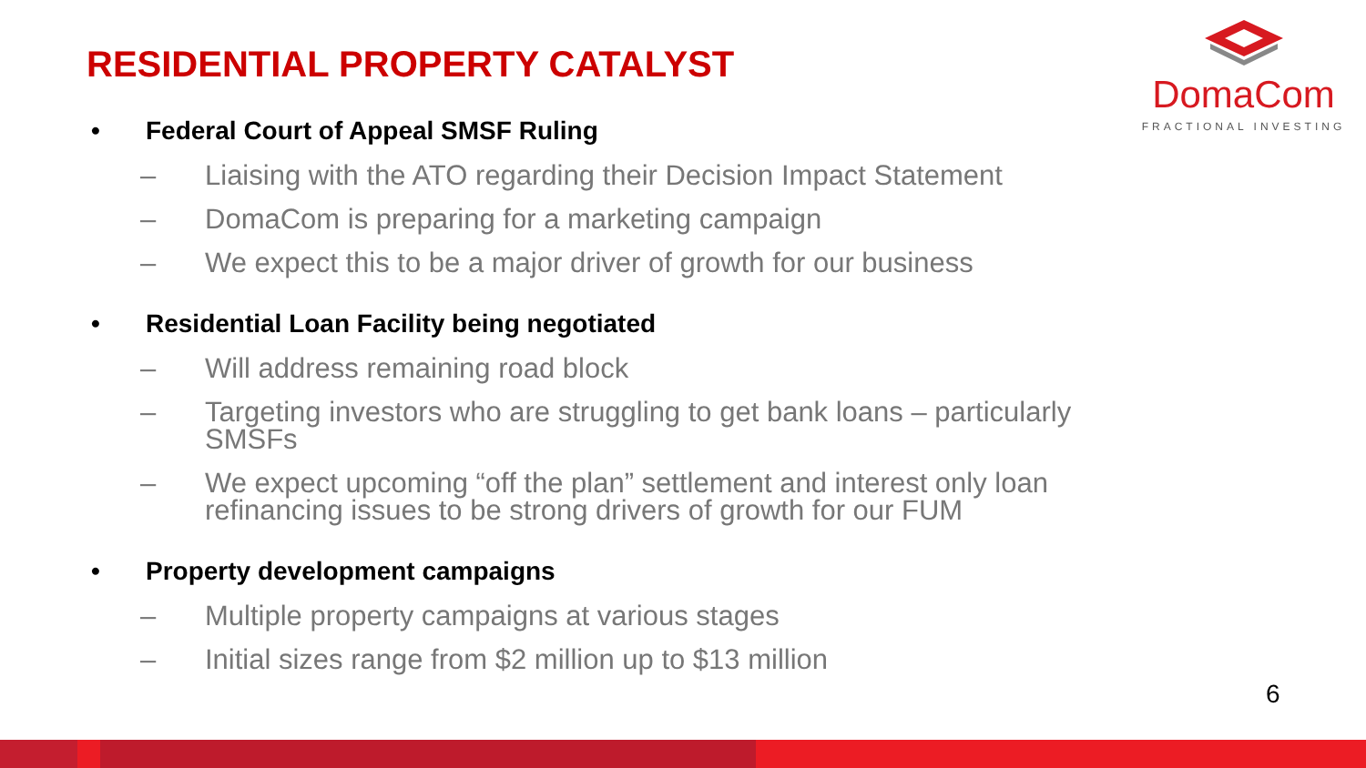RESIDENTIAL PROPERTY CATALYST
DomaCom
FRACTIONAL INVESTING
• Federal Court of Appeal SMSF Ruling
– Liaising with the ATO regarding their Decision Impact Statement
– DomaCom is preparing for a marketing campaign
– We expect this to be a major driver of growth for our business
• Residential Loan Facility being negotiated
– Will address remaining road block
– Targeting investors who are struggling to get bank loans – particularly SMSFs
– We expect upcoming “off the plan” settlement and interest only loan refinancing issues to be strong drivers of growth for our FUM
• Property development campaigns
– Multiple property campaigns at various stages
– Initial sizes range from $2 million up to $13 million
6